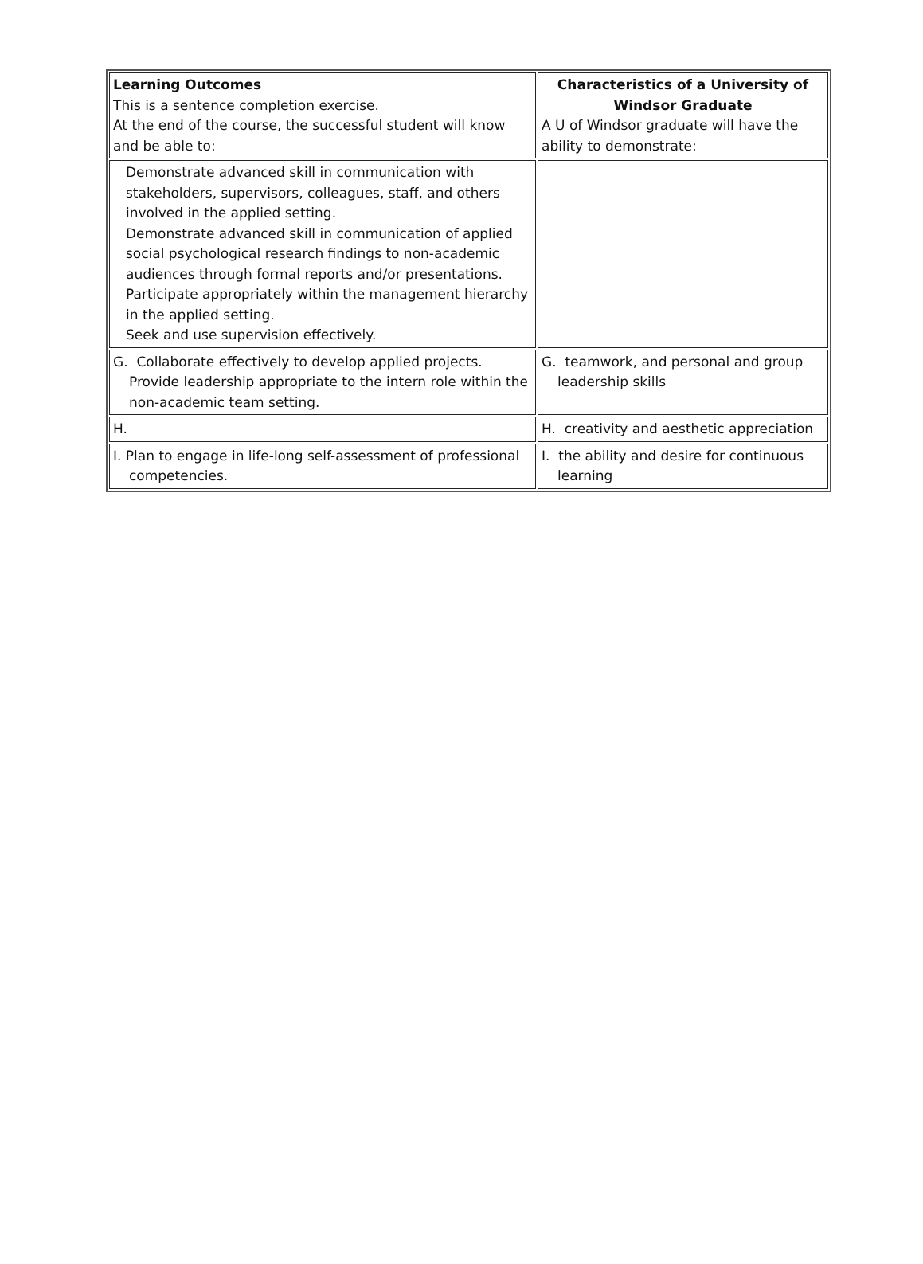| Learning Outcomes This is a sentence completion exercise. At the end of the course, the successful student will know and be able to: | Characteristics of a University of Windsor Graduate A U of Windsor graduate will have the ability to demonstrate: |
| Demonstrate advanced skill in communication with stakeholders, supervisors, colleagues, staff, and others involved in the applied setting. Demonstrate advanced skill in communication of applied social psychological research findings to non-academic audiences through formal reports and/or presentations. Participate appropriately within the management hierarchy in the applied setting. Seek and use supervision effectively. | |
| G. Collaborate effectively to develop applied projects. Provide leadership appropriate to the intern role within the non-academic team setting. | G. teamwork, and personal and group leadership skills |
| H. | H. creativity and aesthetic appreciation |
| I. Plan to engage in life-long self-assessment of professional competencies. | I. the ability and desire for continuous learning |